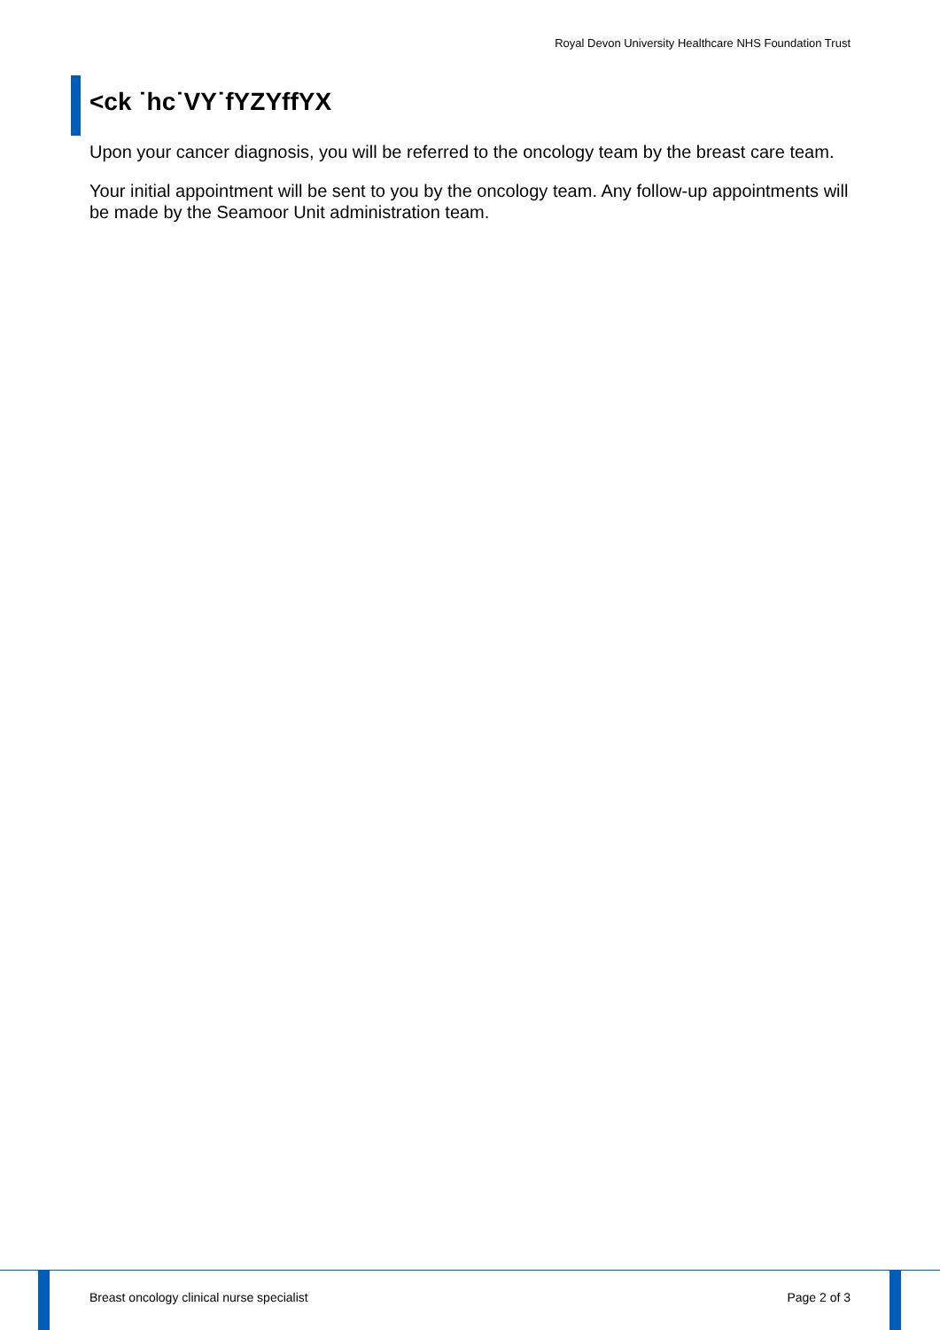Royal Devon University Healthcare NHS Foundation Trust
<ck ˙hc˙VY˙fYZYffYX
Upon your cancer diagnosis, you will be referred to the oncology team by the breast care team.
Your initial appointment will be sent to you by the oncology team. Any follow-up appointments will be made by the Seamoor Unit administration team.
Breast oncology clinical nurse specialist Page 2 of 3